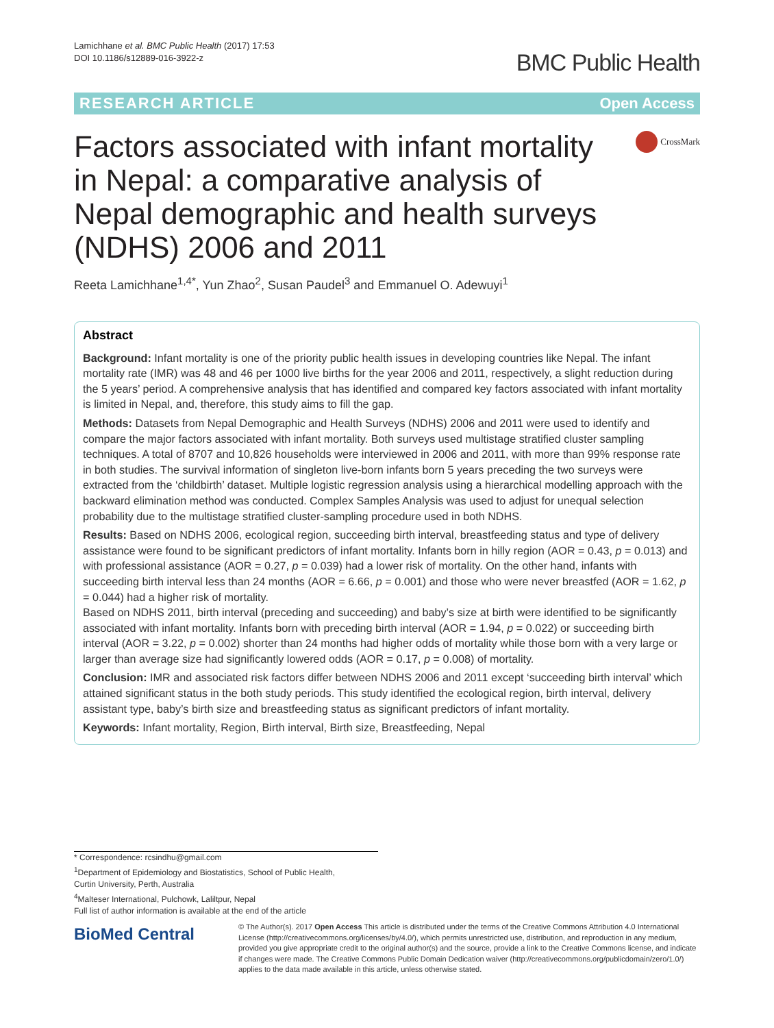Lamichhane et al. BMC Public Health (2017) 17:53
DOI 10.1186/s12889-016-3922-z
BMC Public Health
RESEARCH ARTICLE Open Access
Factors associated with infant mortality in Nepal: a comparative analysis of Nepal demographic and health surveys (NDHS) 2006 and 2011
CrossMark
Reeta Lamichhane<sup>1,4*</sup>, Yun Zhao<sup>2</sup>, Susan Paudel<sup>3</sup> and Emmanuel O. Adewuyi<sup>1</sup>
Abstract
Background: Infant mortality is one of the priority public health issues in developing countries like Nepal. The infant mortality rate (IMR) was 48 and 46 per 1000 live births for the year 2006 and 2011, respectively, a slight reduction during the 5 years’ period. A comprehensive analysis that has identified and compared key factors associated with infant mortality is limited in Nepal, and, therefore, this study aims to fill the gap.
Methods: Datasets from Nepal Demographic and Health Surveys (NDHS) 2006 and 2011 were used to identify and compare the major factors associated with infant mortality. Both surveys used multistage stratified cluster sampling techniques. A total of 8707 and 10,826 households were interviewed in 2006 and 2011, with more than 99% response rate in both studies. The survival information of singleton live-born infants born 5 years preceding the two surveys were extracted from the ‘childbirth’ dataset. Multiple logistic regression analysis using a hierarchical modelling approach with the backward elimination method was conducted. Complex Samples Analysis was used to adjust for unequal selection probability due to the multistage stratified cluster-sampling procedure used in both NDHS.
Results: Based on NDHS 2006, ecological region, succeeding birth interval, breastfeeding status and type of delivery assistance were found to be significant predictors of infant mortality. Infants born in hilly region (AOR = 0.43, p = 0.013) and with professional assistance (AOR = 0.27, p = 0.039) had a lower risk of mortality. On the other hand, infants with succeeding birth interval less than 24 months (AOR = 6.66, p = 0.001) and those who were never breastfed (AOR = 1.62, p = 0.044) had a higher risk of mortality.
Based on NDHS 2011, birth interval (preceding and succeeding) and baby’s size at birth were identified to be significantly associated with infant mortality. Infants born with preceding birth interval (AOR = 1.94, p = 0.022) or succeeding birth interval (AOR = 3.22, p = 0.002) shorter than 24 months had higher odds of mortality while those born with a very large or larger than average size had significantly lowered odds (AOR = 0.17, p = 0.008) of mortality.
Conclusion: IMR and associated risk factors differ between NDHS 2006 and 2011 except ‘succeeding birth interval’ which attained significant status in the both study periods. This study identified the ecological region, birth interval, delivery assistant type, baby’s birth size and breastfeeding status as significant predictors of infant mortality.
Keywords: Infant mortality, Region, Birth interval, Birth size, Breastfeeding, Nepal
* Correspondence: rcsindhu@gmail.com
<sup>1</sup> Department of Epidemiology and Biostatistics, School of Public Health,
Curtin University, Perth, Australia
<sup>4</sup> Malteser International, Pulchowk, Laliltpur, Nepal
Full list of author information is available at the end of the article
BioMed Central
© The Author(s). 2017 Open Access This article is distributed under the terms of the Creative Commons Attribution 4.0 International License (http://creativecommons.org/licenses/by/4.0/), which permits unrestricted use, distribution, and reproduction in any medium, provided you give appropriate credit to the original author(s) and the source, provide a link to the Creative Commons license, and indicate if changes were made. The Creative Commons Public Domain Dedication waiver (http://creativecommons.org/publicdomain/zero/1.0/) applies to the data made available in this article, unless otherwise stated.